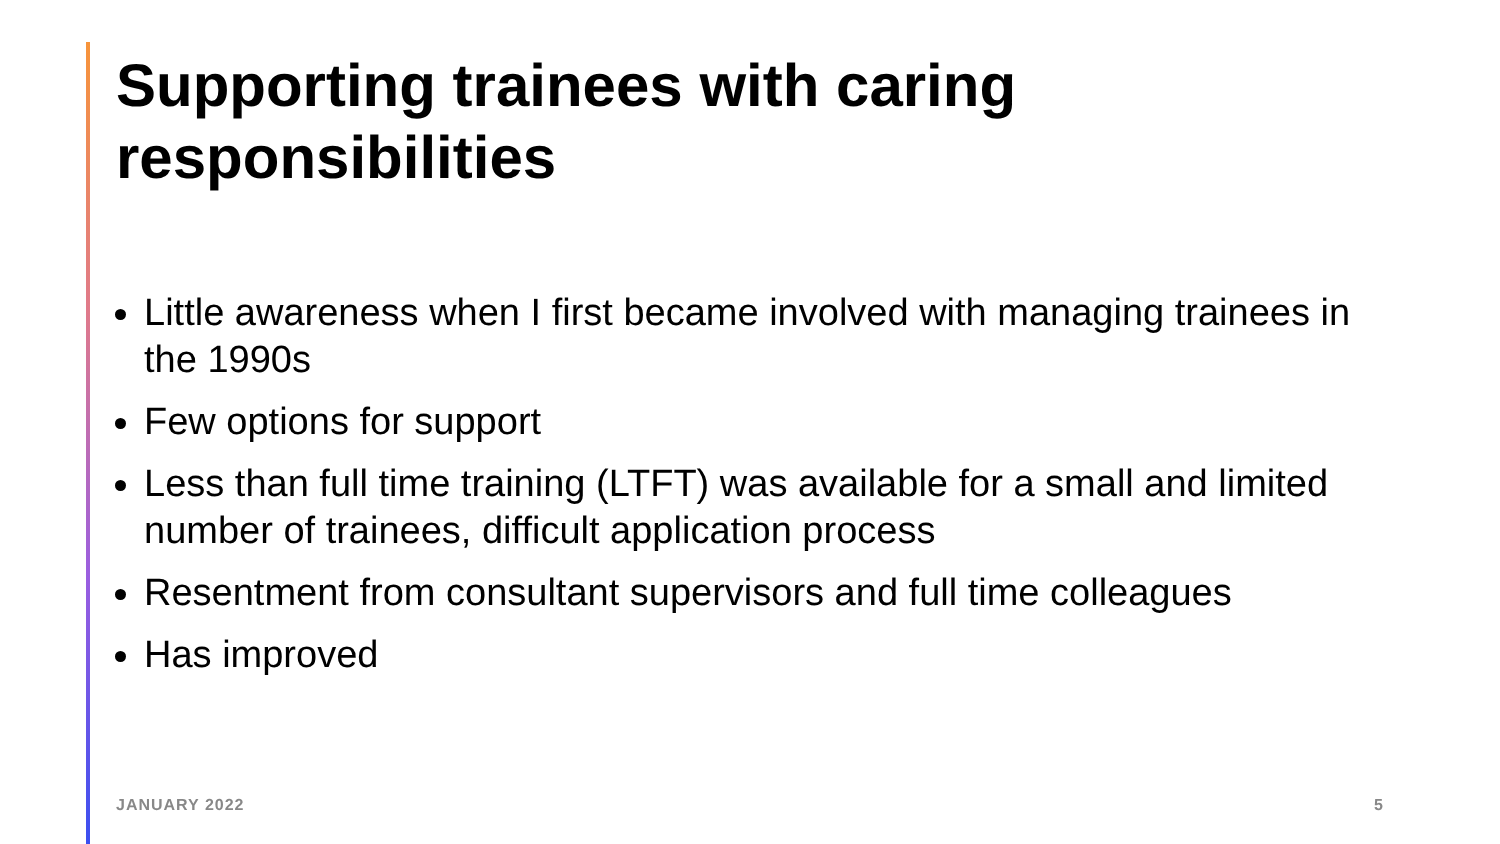Supporting trainees with caring responsibilities
Little awareness when I first became involved with managing trainees in the 1990s
Few options for support
Less than full time training (LTFT) was available for a small and limited number of trainees, difficult application process
Resentment from consultant supervisors and full time colleagues
Has improved
JANUARY 2022 5